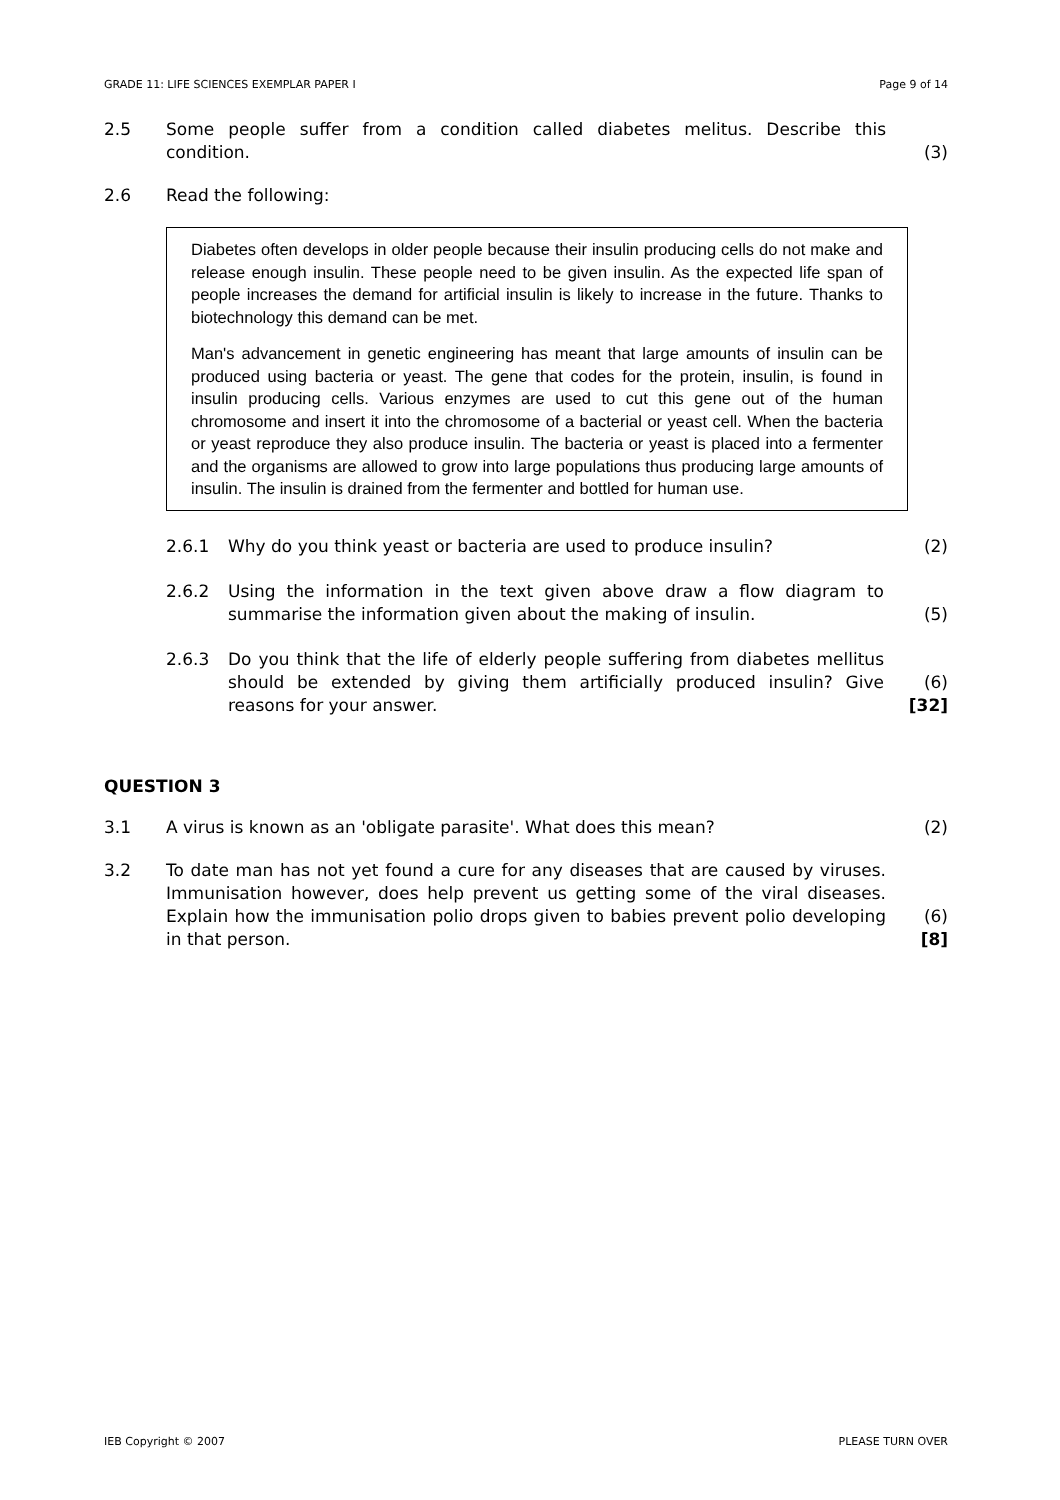GRADE 11: LIFE SCIENCES EXEMPLAR PAPER I Page 9 of 14
2.5 Some people suffer from a condition called diabetes melitus. Describe this condition.
(3)
2.6 Read the following:
Diabetes often develops in older people because their insulin producing cells do not make and release enough insulin. These people need to be given insulin. As the expected life span of people increases the demand for artificial insulin is likely to increase in the future. Thanks to biotechnology this demand can be met.
Man's advancement in genetic engineering has meant that large amounts of insulin can be produced using bacteria or yeast. The gene that codes for the protein, insulin, is found in insulin producing cells. Various enzymes are used to cut this gene out of the human chromosome and insert it into the chromosome of a bacterial or yeast cell. When the bacteria or yeast reproduce they also produce insulin. The bacteria or yeast is placed into a fermenter and the organisms are allowed to grow into large populations thus producing large amounts of insulin. The insulin is drained from the fermenter and bottled for human use.
2.6.1 Why do you think yeast or bacteria are used to produce insulin? (2)
2.6.2 Using the information in the text given above draw a flow diagram to summarise the information given about the making of insulin.
(5)
2.6.3 Do you think that the life of elderly people suffering from diabetes mellitus should be extended by giving them artificially produced insulin? Give reasons for your answer.
(6)
[32]
QUESTION 3
3.1 A virus is known as an 'obligate parasite'. What does this mean? (2)
3.2 To date man has not yet found a cure for any diseases that are caused by viruses. Immunisation however, does help prevent us getting some of the viral diseases. Explain how the immunisation polio drops given to babies prevent polio developing in that person.
(6)
[8]
IEB Copyright © 2007 PLEASE TURN OVER